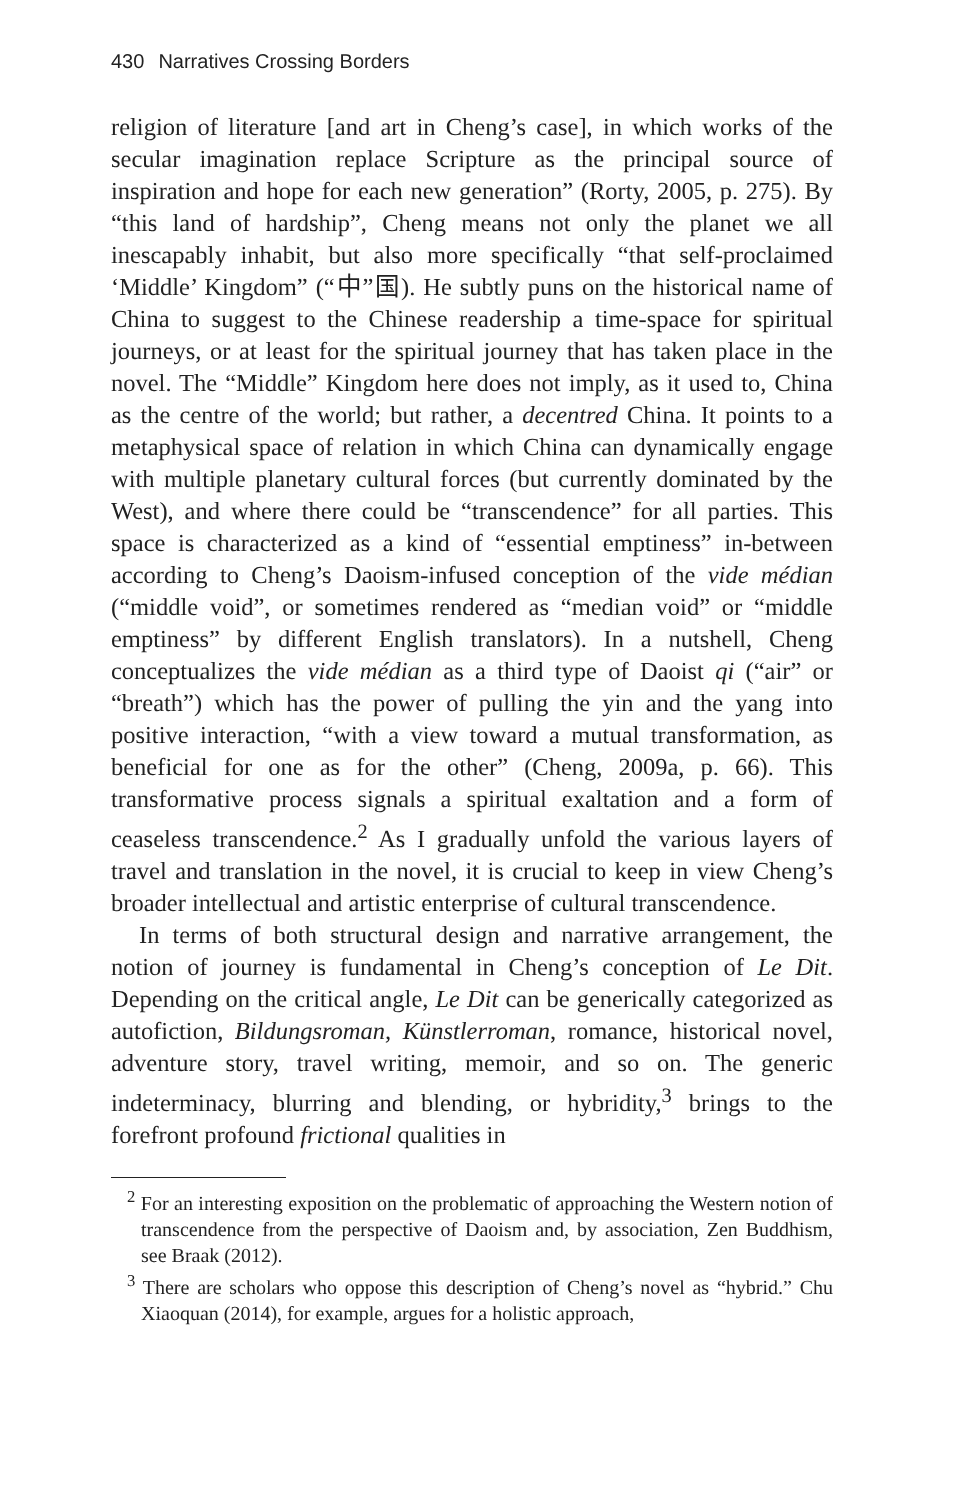430 Narratives Crossing Borders
religion of literature [and art in Cheng’s case], in which works of the secular imagination replace Scripture as the principal source of inspiration and hope for each new generation” (Rorty, 2005, p. 275). By “this land of hardship”, Cheng means not only the planet we all inescapably inhabit, but also more specifically “that self-proclaimed ‘Middle’ Kingdom” (“中”国). He subtly puns on the historical name of China to suggest to the Chinese readership a time-space for spiritual journeys, or at least for the spiritual journey that has taken place in the novel. The “Middle” Kingdom here does not imply, as it used to, China as the centre of the world; but rather, a decentred China. It points to a metaphysical space of relation in which China can dynamically engage with multiple planetary cultural forces (but currently dominated by the West), and where there could be “transcendence” for all parties. This space is characterized as a kind of “essential emptiness” in-between according to Cheng’s Daoism-infused conception of the vide médian (“middle void”, or sometimes rendered as “median void” or “middle emptiness” by different English translators). In a nutshell, Cheng conceptualizes the vide médian as a third type of Daoist qi (“air” or “breath”) which has the power of pulling the yin and the yang into positive interaction, “with a view toward a mutual transformation, as beneficial for one as for the other” (Cheng, 2009a, p. 66). This transformative process signals a spiritual exaltation and a form of ceaseless transcendence.<sup>2</sup> As I gradually unfold the various layers of travel and translation in the novel, it is crucial to keep in view Cheng’s broader intellectual and artistic enterprise of cultural transcendence.
In terms of both structural design and narrative arrangement, the notion of journey is fundamental in Cheng’s conception of Le Dit. Depending on the critical angle, Le Dit can be generically categorized as autofiction, Bildungsroman, Künstlerroman, romance, historical novel, adventure story, travel writing, memoir, and so on. The generic indeterminacy, blurring and blending, or hybridity,<sup>3</sup> brings to the forefront profound frictional qualities in
<sup>2</sup> For an interesting exposition on the problematic of approaching the Western notion of transcendence from the perspective of Daoism and, by association, Zen Buddhism, see Braak (2012).
<sup>3</sup> There are scholars who oppose this description of Cheng’s novel as “hybrid.” Chu Xiaoquan (2014), for example, argues for a holistic approach,